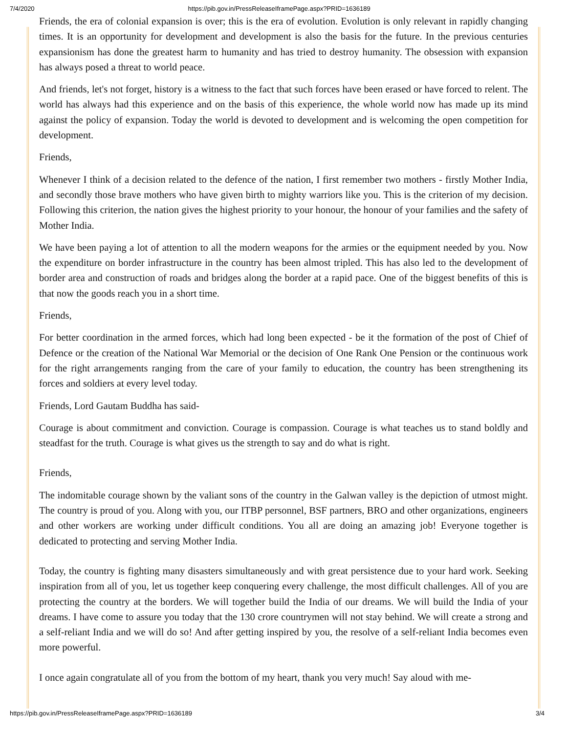7/4/2020 https://pib.gov.in/PressReleaseIframePage.aspx?PRID=1636189
Friends, the era of colonial expansion is over; this is the era of evolution. Evolution is only relevant in rapidly changing times. It is an opportunity for development and development is also the basis for the future. In the previous centuries expansionism has done the greatest harm to humanity and has tried to destroy humanity. The obsession with expansion has always posed a threat to world peace.
And friends, let's not forget, history is a witness to the fact that such forces have been erased or have forced to relent. The world has always had this experience and on the basis of this experience, the whole world now has made up its mind against the policy of expansion. Today the world is devoted to development and is welcoming the open competition for development.
Friends,
Whenever I think of a decision related to the defence of the nation, I first remember two mothers - firstly Mother India, and secondly those brave mothers who have given birth to mighty warriors like you. This is the criterion of my decision. Following this criterion, the nation gives the highest priority to your honour, the honour of your families and the safety of Mother India.
We have been paying a lot of attention to all the modern weapons for the armies or the equipment needed by you. Now the expenditure on border infrastructure in the country has been almost tripled. This has also led to the development of border area and construction of roads and bridges along the border at a rapid pace. One of the biggest benefits of this is that now the goods reach you in a short time.
Friends,
For better coordination in the armed forces, which had long been expected - be it the formation of the post of Chief of Defence or the creation of the National War Memorial or the decision of One Rank One Pension or the continuous work for the right arrangements ranging from the care of your family to education, the country has been strengthening its forces and soldiers at every level today.
Friends, Lord Gautam Buddha has said-
Courage is about commitment and conviction. Courage is compassion. Courage is what teaches us to stand boldly and steadfast for the truth. Courage is what gives us the strength to say and do what is right.
Friends,
The indomitable courage shown by the valiant sons of the country in the Galwan valley is the depiction of utmost might. The country is proud of you. Along with you, our ITBP personnel, BSF partners, BRO and other organizations, engineers and other workers are working under difficult conditions. You all are doing an amazing job! Everyone together is dedicated to protecting and serving Mother India.
Today, the country is fighting many disasters simultaneously and with great persistence due to your hard work. Seeking inspiration from all of you, let us together keep conquering every challenge, the most difficult challenges. All of you are protecting the country at the borders. We will together build the India of our dreams. We will build the India of your dreams. I have come to assure you today that the 130 crore countrymen will not stay behind. We will create a strong and a self-reliant India and we will do so! And after getting inspired by you, the resolve of a self-reliant India becomes even more powerful.
I once again congratulate all of you from the bottom of my heart, thank you very much! Say aloud with me-
https://pib.gov.in/PressReleaseIframePage.aspx?PRID=1636189 3/4